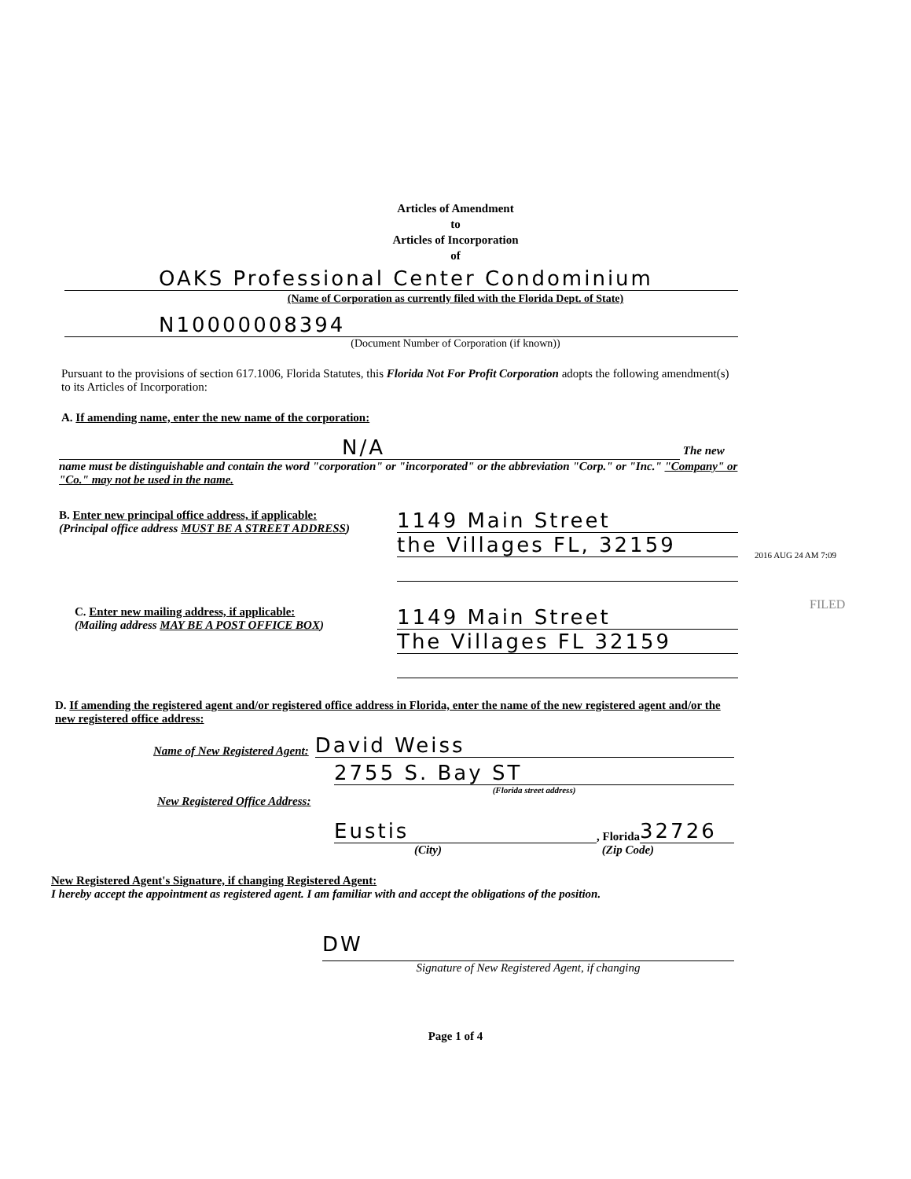Articles of Amendment
to
Articles of Incorporation
of
OAKS Professional Center Condominium
(Name of Corporation as currently filed with the Florida Dept. of State)
N10000008394
(Document Number of Corporation (if known))
Pursuant to the provisions of section 617.1006, Florida Statutes, this Florida Not For Profit Corporation adopts the following amendment(s) to its Articles of Incorporation:
A. If amending name, enter the new name of the corporation:
N/A The new
name must be distinguishable and contain the word "corporation" or "incorporated" or the abbreviation "Corp." or "Inc." "Company" or "Co." may not be used in the name.
B. Enter new principal office address, if applicable:
(Principal office address MUST BE A STREET ADDRESS)
1149 Main Street
the Villages FL, 32159
C. Enter new mailing address, if applicable:
(Mailing address MAY BE A POST OFFICE BOX)
1149 Main Street
The Villages FL 32159
D. If amending the registered agent and/or registered office address in Florida, enter the name of the new registered agent and/or the new registered office address:
Name of New Registered Agent: David Weiss
2755 S. Bay ST
(Florida street address)
New Registered Office Address:
Eustis, Florida 32726
(City) (Zip Code)
New Registered Agent's Signature, if changing Registered Agent:
I hereby accept the appointment as registered agent. I am familiar with and accept the obligations of the position.
DW
Signature of New Registered Agent, if changing
Page 1 of 4
2016 AUG 24 AM 7:09
FILED